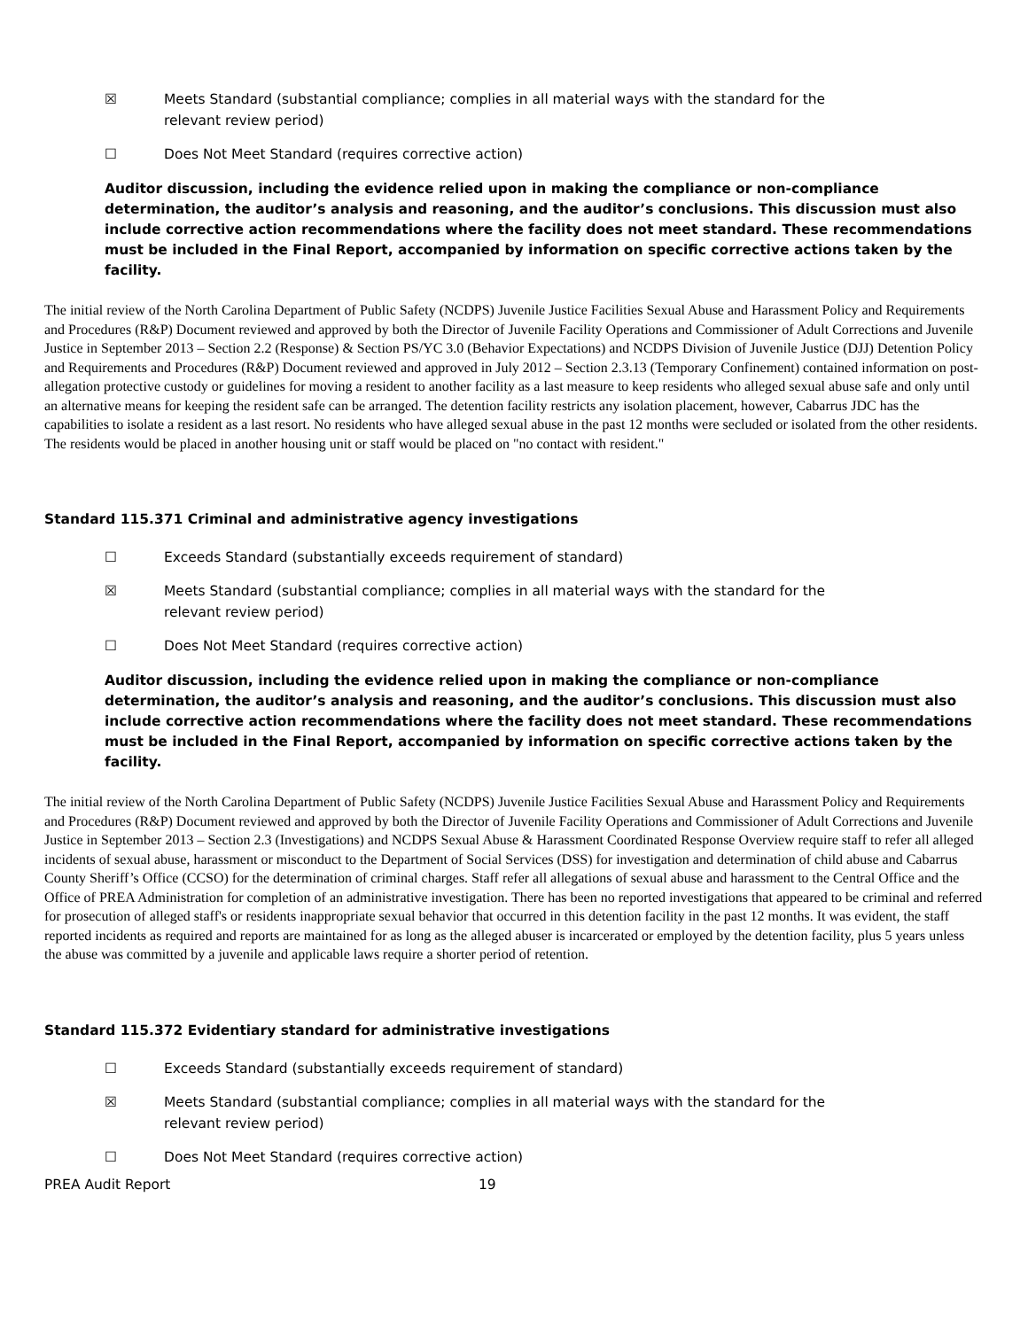☒ Meets Standard (substantial compliance; complies in all material ways with the standard for the
relevant review period)
☐ Does Not Meet Standard (requires corrective action)
Auditor discussion, including the evidence relied upon in making the compliance or non-compliance determination, the auditor’s analysis and reasoning, and the auditor’s conclusions. This discussion must also include corrective action recommendations where the facility does not meet standard. These recommendations must be included in the Final Report, accompanied by information on specific corrective actions taken by the facility.
The initial review of the North Carolina Department of Public Safety (NCDPS) Juvenile Justice Facilities Sexual Abuse and Harassment Policy and Requirements and Procedures (R&P) Document reviewed and approved by both the Director of Juvenile Facility Operations and Commissioner of Adult Corrections and Juvenile Justice in September 2013 – Section 2.2 (Response) & Section PS/YC 3.0 (Behavior Expectations) and NCDPS Division of Juvenile Justice (DJJ) Detention Policy and Requirements and Procedures (R&P) Document reviewed and approved in July 2012 – Section 2.3.13 (Temporary Confinement) contained information on post-allegation protective custody or guidelines for moving a resident to another facility as a last measure to keep residents who alleged sexual abuse safe and only until an alternative means for keeping the resident safe can be arranged. The detention facility restricts any isolation placement, however, Cabarrus JDC has the capabilities to isolate a resident as a last resort. No residents who have alleged sexual abuse in the past 12 months were secluded or isolated from the other residents. The residents would be placed in another housing unit or staff would be placed on "no contact with resident."
Standard 115.371 Criminal and administrative agency investigations
☐ Exceeds Standard (substantially exceeds requirement of standard)
☒ Meets Standard (substantial compliance; complies in all material ways with the standard for the
relevant review period)
☐ Does Not Meet Standard (requires corrective action)
Auditor discussion, including the evidence relied upon in making the compliance or non-compliance determination, the auditor’s analysis and reasoning, and the auditor’s conclusions. This discussion must also include corrective action recommendations where the facility does not meet standard. These recommendations must be included in the Final Report, accompanied by information on specific corrective actions taken by the facility.
The initial review of the North Carolina Department of Public Safety (NCDPS) Juvenile Justice Facilities Sexual Abuse and Harassment Policy and Requirements and Procedures (R&P) Document reviewed and approved by both the Director of Juvenile Facility Operations and Commissioner of Adult Corrections and Juvenile Justice in September 2013 – Section 2.3 (Investigations) and NCDPS Sexual Abuse & Harassment Coordinated Response Overview require staff to refer all alleged incidents of sexual abuse, harassment or misconduct to the Department of Social Services (DSS) for investigation and determination of child abuse and Cabarrus County Sheriff’s Office (CCSO) for the determination of criminal charges. Staff refer all allegations of sexual abuse and harassment to the Central Office and the Office of PREA Administration for completion of an administrative investigation. There has been no reported investigations that appeared to be criminal and referred for prosecution of alleged staff's or residents inappropriate sexual behavior that occurred in this detention facility in the past 12 months. It was evident, the staff reported incidents as required and reports are maintained for as long as the alleged abuser is incarcerated or employed by the detention facility, plus 5 years unless the abuse was committed by a juvenile and applicable laws require a shorter period of retention.
Standard 115.372 Evidentiary standard for administrative investigations
☐ Exceeds Standard (substantially exceeds requirement of standard)
☒ Meets Standard (substantial compliance; complies in all material ways with the standard for the
relevant review period)
☐ Does Not Meet Standard (requires corrective action)
PREA Audit Report 19